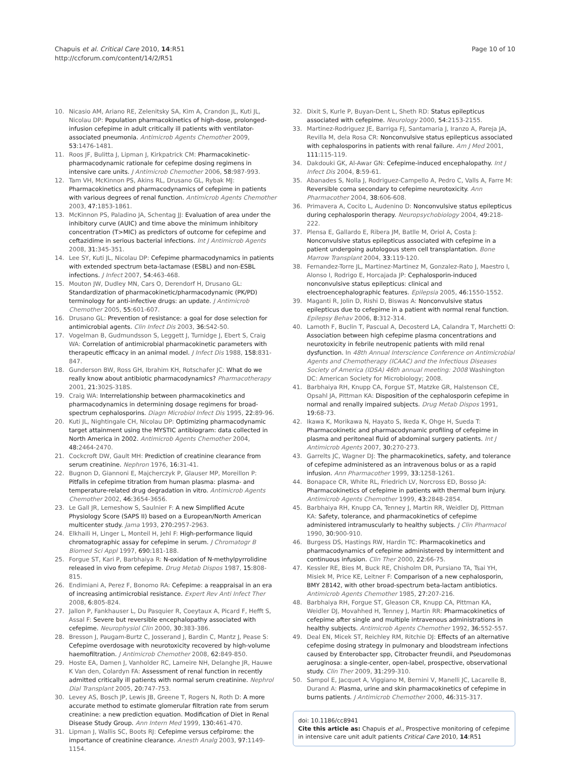Chapuis et al. Critical Care 2010, 14:R51
http://ccforum.com/content/14/2/R51
Page 10 of 10
10. Nicasio AM, Ariano RE, Zelenitsky SA, Kim A, Crandon JL, Kuti JL, Nicolau DP: Population pharmacokinetics of high-dose, prolonged-infusion cefepime in adult critically ill patients with ventilator-associated pneumonia. Antimicrob Agents Chemother 2009, 53: 1476-1481.
11. Roos JF, Bulitta J, Lipman J, Kirkpatrick CM: Pharmacokinetic-pharmacodynamic rationale for cefepime dosing regimens in intensive care units. J Antimicrob Chemother 2006, 58: 987-993.
12. Tam VH, McKinnon PS, Akins RL, Drusano GL, Rybak MJ: Pharmacokinetics and pharmacodynamics of cefepime in patients with various degrees of renal function. Antimicrob Agents Chemother 2003, 47: 1853-1861.
13. McKinnon PS, Paladino JA, Schentag JJ: Evaluation of area under the inhibitory curve (AUIC) and time above the minimum inhibitory concentration (T>MIC) as predictors of outcome for cefepime and ceftazidime in serious bacterial infections. Int J Antimicrob Agents 2008, 31: 345-351.
14. Lee SY, Kuti JL, Nicolau DP: Cefepime pharmacodynamics in patients with extended spectrum beta-lactamase (ESBL) and non-ESBL infections. J Infect 2007, 54: 463-468.
15. Mouton JW, Dudley MN, Cars O, Derendorf H, Drusano GL: Standardization of pharmacokinetic/pharmacodynamic (PK/PD) terminology for anti-infective drugs: an update. J Antimicrob Chemother 2005, 55: 601-607.
16. Drusano GL: Prevention of resistance: a goal for dose selection for antimicrobial agents. Clin Infect Dis 2003, 36: S42-50.
17. Vogelman B, Gudmundsson S, Leggett J, Turnidge J, Ebert S, Craig WA: Correlation of antimicrobial pharmacokinetic parameters with therapeutic efficacy in an animal model. J Infect Dis 1988, 158: 831-847.
18. Gunderson BW, Ross GH, Ibrahim KH, Rotschafer JC: What do we really know about antibiotic pharmacodynamics? Pharmacotherapy 2001, 21: 302S-318S.
19. Craig WA: Interrelationship between pharmacokinetics and pharmacodynamics in determining dosage regimens for broad-spectrum cephalosporins. Diagn Microbiol Infect Dis 1995, 22: 89-96.
20. Kuti JL, Nightingale CH, Nicolau DP: Optimizing pharmacodynamic target attainment using the MYSTIC antibiogram: data collected in North America in 2002. Antimicrob Agents Chemother 2004, 48: 2464-2470.
21. Cockcroft DW, Gault MH: Prediction of creatinine clearance from serum creatinine. Nephron 1976, 16: 31-41.
22. Bugnon D, Giannoni E, Majcherczyk P, Glauser MP, Moreillon P: Pitfalls in cefepime titration from human plasma: plasma- and temperature-related drug degradation in vitro. Antimicrob Agents Chemother 2002, 46: 3654-3656.
23. Le Gall JR, Lemeshow S, Saulnier F: A new Simplified Acute Physiology Score (SAPS II) based on a European/North American multicenter study. Jama 1993, 270: 2957-2963.
24. Elkhaili H, Linger L, Monteil H, Jehl F: High-performance liquid chromatographic assay for cefepime in serum. J Chromatogr B Biomed Sci Appl 1997, 690: 181-188.
25. Forgue ST, Kari P, Barbhaiya R: N-oxidation of N-methylpyrrolidine released in vivo from cefepime. Drug Metab Dispos 1987, 15: 808-815.
26. Endimiani A, Perez F, Bonomo RA: Cefepime: a reappraisal in an era of increasing antimicrobial resistance. Expert Rev Anti Infect Ther 2008, 6: 805-824.
27. Jallon P, Fankhauser L, Du Pasquier R, Coeytaux A, Picard F, Hefft S, Assal F: Severe but reversible encephalopathy associated with cefepime. Neurophysiol Clin 2000, 30: 383-386.
28. Bresson J, Paugam-Burtz C, Josserand J, Bardin C, Mantz J, Pease S: Cefepime overdosage with neurotoxicity recovered by high-volume haemofiltration. J Antimicrob Chemother 2008, 62: 849-850.
29. Hoste EA, Damen J, Vanholder RC, Lameire NH, Delanghe JR, Hauwe K Van den, Colardyn FA: Assessment of renal function in recently admitted critically ill patients with normal serum creatinine. Nephrol Dial Transplant 2005, 20: 747-753.
30. Levey AS, Bosch JP, Lewis JB, Greene T, Rogers N, Roth D: A more accurate method to estimate glomerular filtration rate from serum creatinine: a new prediction equation. Modification of Diet in Renal Disease Study Group. Ann Intern Med 1999, 130: 461-470.
31. Lipman J, Wallis SC, Boots RJ: Cefepime versus cefpirome: the importance of creatinine clearance. Anesth Analg 2003, 97: 1149-1154.
32. Dixit S, Kurle P, Buyan-Dent L, Sheth RD: Status epilepticus associated with cefepime. Neurology 2000, 54: 2153-2155.
33. Martinez-Rodriguez JE, Barriga FJ, Santamaria J, Iranzo A, Pareja JA, Revilla M, dela Rosa CR: Nonconvulsive status epilepticus associated with cephalosporins in patients with renal failure. Am J Med 2001, 111: 115-119.
34. Dakdouki GK, Al-Awar GN: Cefepime-induced encephalopathy. Int J Infect Dis 2004, 8: 59-61.
35. Abanades S, Nolla J, Rodriguez-Campello A, Pedro C, Valls A, Farre M: Reversible coma secondary to cefepime neurotoxicity. Ann Pharmacother 2004, 38: 606-608.
36. Primavera A, Cocito L, Audenino D: Nonconvulsive status epilepticus during cephalosporin therapy. Neuropsychobiology 2004, 49: 218-222.
37. Plensa E, Gallardo E, Ribera JM, Batlle M, Oriol A, Costa J: Nonconvulsive status epilepticus associated with cefepime in a patient undergoing autologous stem cell transplantation. Bone Marrow Transplant 2004, 33: 119-120.
38. Fernandez-Torre JL, Martinez-Martinez M, Gonzalez-Rato J, Maestro I, Alonso I, Rodrigo E, Horcajada JP: Cephalosporin-induced nonconvulsive status epilepticus: clinical and electroencephalographic features. Epilepsia 2005, 46: 1550-1552.
39. Maganti R, Jolin D, Rishi D, Biswas A: Nonconvulsive status epilepticus due to cefepime in a patient with normal renal function. Epilepsy Behav 2006, 8: 312-314.
40. Lamoth F, Buclin T, Pascual A, Decosterd LA, Calandra T, Marchetti O: Association between high cefepime plasma concentrations and neurotoxicity in febrile neutropenic patients with mild renal dysfunction. In 48th Annual Interscience Conference on Antimicrobial Agents and Chemotherapy (ICAAC) and the Infectious Diseases Society of America (IDSA) 46th annual meeting: 2008 Washington DC: American Society for Microbiology; 2008.
41. Barbhaiya RH, Knupp CA, Forgue ST, Matzke GR, Halstenson CE, Opsahl JA, Pittman KA: Disposition of the cephalosporin cefepime in normal and renally impaired subjects. Drug Metab Dispos 1991, 19: 68-73.
42. Ikawa K, Morikawa N, Hayato S, Ikeda K, Ohge H, Sueda T: Pharmacokinetic and pharmacodynamic profiling of cefepime in plasma and peritoneal fluid of abdominal surgery patients. Int J Antimicrob Agents 2007, 30: 270-273.
43. Garrelts JC, Wagner DJ: The pharmacokinetics, safety, and tolerance of cefepime administered as an intravenous bolus or as a rapid infusion. Ann Pharmacother 1999, 33: 1258-1261.
44. Bonapace CR, White RL, Friedrich LV, Norcross ED, Bosso JA: Pharmacokinetics of cefepime in patients with thermal burn injury. Antimicrob Agents Chemother 1999, 43: 2848-2854.
45. Barbhaiya RH, Knupp CA, Tenney J, Martin RR, Weidler DJ, Pittman KA: Safety, tolerance, and pharmacokinetics of cefepime administered intramuscularly to healthy subjects. J Clin Pharmacol 1990, 30: 900-910.
46. Burgess DS, Hastings RW, Hardin TC: Pharmacokinetics and pharmacodynamics of cefepime administered by intermittent and continuous infusion. Clin Ther 2000, 22: 66-75.
47. Kessler RE, Bies M, Buck RE, Chisholm DR, Pursiano TA, Tsai YH, Misiek M, Price KE, Leitner F: Comparison of a new cephalosporin, BMY 28142, with other broad-spectrum beta-lactam antibiotics. Antimicrob Agents Chemother 1985, 27: 207-216.
48. Barbhaiya RH, Forgue ST, Gleason CR, Knupp CA, Pittman KA, Weidler DJ, Movahhed H, Tenney J, Martin RR: Pharmacokinetics of cefepime after single and multiple intravenous administrations in healthy subjects. Antimicrob Agents Chemother 1992, 36: 552-557.
49. Deal EN, Micek ST, Reichley RM, Ritchie DJ: Effects of an alternative cefepime dosing strategy in pulmonary and bloodstream infections caused by Enterobacter spp, Citrobacter freundii, and Pseudomonas aeruginosa: a single-center, open-label, prospective, observational study. Clin Ther 2009, 31: 299-310.
50. Sampol E, Jacquet A, Viggiano M, Bernini V, Manelli JC, Lacarelle B, Durand A: Plasma, urine and skin pharmacokinetics of cefepime in burns patients. J Antimicrob Chemother 2000, 46: 315-317.
doi: 10.1186/cc8941
Cite this article as: Chapuis et al., Prospective monitoring of cefepime in intensive care unit adult patients Critical Care 2010, 14:R51